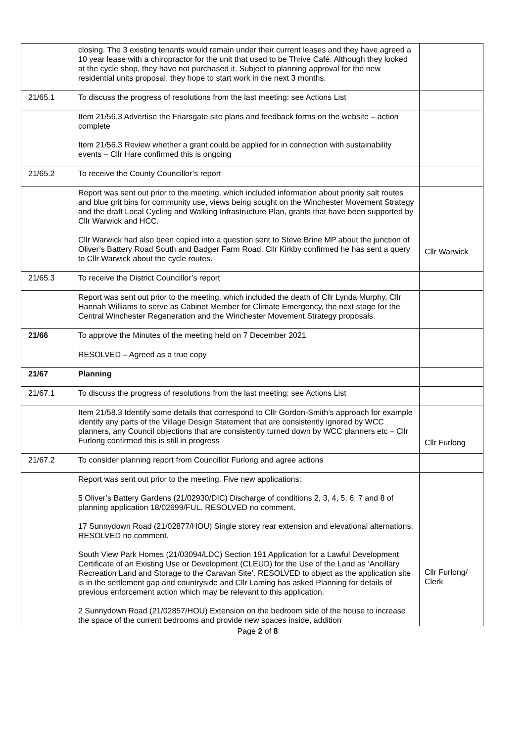| | closing. The 3 existing tenants would remain under their current leases and they have agreed a 10 year lease with a chiropractor for the unit that used to be Thrive Café. Although they looked at the cycle shop, they have not purchased it. Subject to planning approval for the new residential units proposal, they hope to start work in the next 3 months. | |
| 21/65.1 | To discuss the progress of resolutions from the last meeting: see Actions List | |
| | Item 21/56.3 Advertise the Friarsgate site plans and feedback forms on the website – action complete Item 21/56.3 Review whether a grant could be applied for in connection with sustainability events – Cllr Hare confirmed this is ongoing | |
| 21/65.2 | To receive the County Councillor’s report | |
| | Report was sent out prior to the meeting, which included information about priority salt routes and blue grit bins for community use, views being sought on the Winchester Movement Strategy and the draft Local Cycling and Walking Infrastructure Plan, grants that have been supported by Cllr Warwick and HCC. Cllr Warwick had also been copied into a question sent to Steve Brine MP about the junction of Oliver’s Battery Road South and Badger Farm Road. Cllr Kirkby confirmed he has sent a query to Cllr Warwick about the cycle routes. | Cllr Warwick |
| 21/65.3 | To receive the District Councillor’s report | |
| | Report was sent out prior to the meeting, which included the death of Cllr Lynda Murphy, Cllr Hannah Williams to serve as Cabinet Member for Climate Emergency, the next stage for the Central Winchester Regeneration and the Winchester Movement Strategy proposals. | |
| 21/66 | To approve the Minutes of the meeting held on 7 December 2021 | |
| | RESOLVED – Agreed as a true copy | |
| 21/67 | Planning | |
| 21/67.1 | To discuss the progress of resolutions from the last meeting: see Actions List | |
| | Item 21/58.3 Identify some details that correspond to Cllr Gordon-Smith’s approach for example identify any parts of the Village Design Statement that are consistently ignored by WCC planners, any Council objections that are consistently turned down by WCC planners etc – Cllr Furlong confirmed this is still in progress | Cllr Furlong |
| 21/67.2 | To consider planning report from Councillor Furlong and agree actions | |
| | Report was sent out prior to the meeting. Five new applications: 5 Oliver’s Battery Gardens (21/02930/DIC) Discharge of conditions 2, 3, 4, 5, 6, 7 and 8 of planning application 18/02699/FUL. RESOLVED no comment. 17 Sunnydown Road (21/02877/HOU) Single storey rear extension and elevational alternations. RESOLVED no comment. South View Park Homes (21/03094/LDC) Section 191 Application for a Lawful Development Certificate of an Existing Use or Development (CLEUD) for the Use of the Land as ‘Ancillary Recreation Land and Storage to the Caravan Site’. RESOLVED to object as the application site is in the settlement gap and countryside and Cllr Laming has asked Planning for details of previous enforcement action which may be relevant to this application. 2 Sunnydown Road (21/02857/HOU) Extension on the bedroom side of the house to increase the space of the current bedrooms and provide new spaces inside, addition | Cllr Furlong/ Clerk |
Page 2 of 8